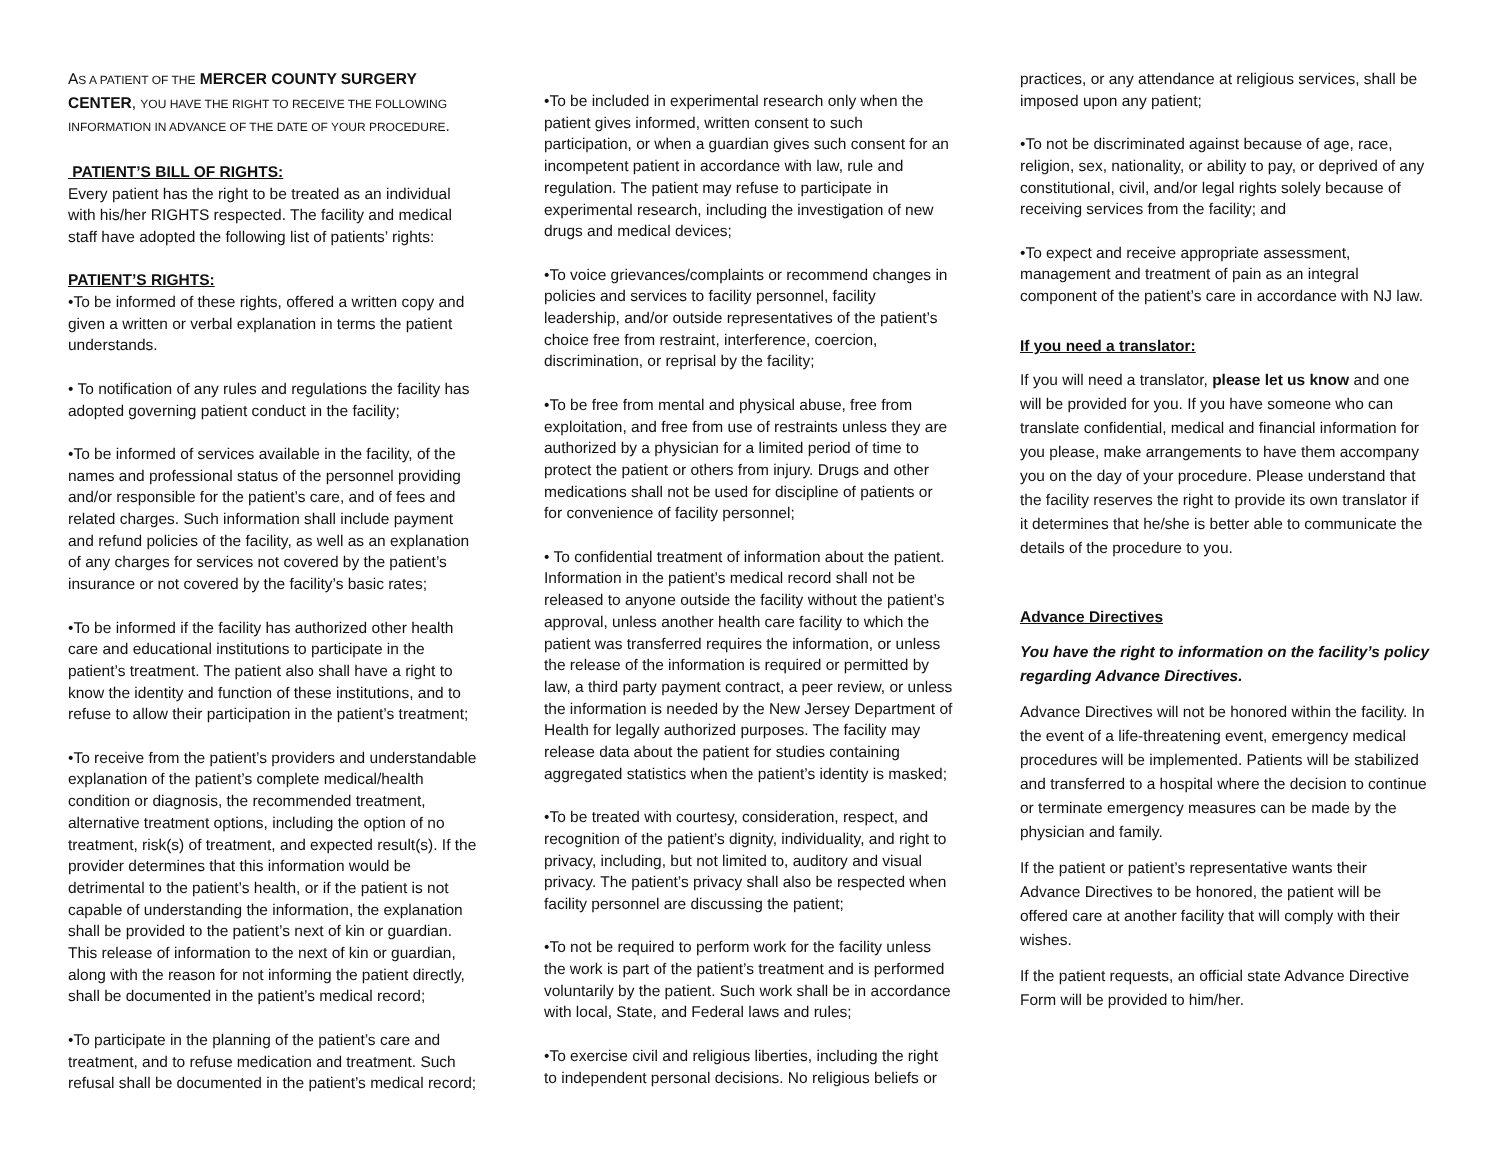AS A PATIENT OF THE MERCER COUNTY SURGERY CENTER, YOU HAVE THE RIGHT TO RECEIVE THE FOLLOWING INFORMATION IN ADVANCE OF THE DATE OF YOUR PROCEDURE.
PATIENT’S BILL OF RIGHTS:
Every patient has the right to be treated as an individual with his/her RIGHTS respected. The facility and medical staff have adopted the following list of patients’ rights:
PATIENT’S RIGHTS:
•To be informed of these rights, offered a written copy and given a written or verbal explanation in terms the patient understands.
• To notification of any rules and regulations the facility has adopted governing patient conduct in the facility;
•To be informed of services available in the facility, of the names and professional status of the personnel providing and/or responsible for the patient’s care, and of fees and related charges. Such information shall include payment and refund policies of the facility, as well as an explanation of any charges for services not covered by the patient’s insurance or not covered by the facility’s basic rates;
•To be informed if the facility has authorized other health care and educational institutions to participate in the patient’s treatment. The patient also shall have a right to know the identity and function of these institutions, and to refuse to allow their participation in the patient’s treatment;
•To receive from the patient’s providers and understandable explanation of the patient’s complete medical/health condition or diagnosis, the recommended treatment, alternative treatment options, including the option of no treatment, risk(s) of treatment, and expected result(s). If the provider determines that this information would be detrimental to the patient’s health, or if the patient is not capable of understanding the information, the explanation shall be provided to the patient’s next of kin or guardian. This release of information to the next of kin or guardian, along with the reason for not informing the patient directly, shall be documented in the patient’s medical record;
•To participate in the planning of the patient’s care and treatment, and to refuse medication and treatment. Such refusal shall be documented in the patient’s medical record;
•To be included in experimental research only when the patient gives informed, written consent to such participation, or when a guardian gives such consent for an incompetent patient in accordance with law, rule and regulation. The patient may refuse to participate in experimental research, including the investigation of new drugs and medical devices;
•To voice grievances/complaints or recommend changes in policies and services to facility personnel, facility leadership, and/or outside representatives of the patient’s choice free from restraint, interference, coercion, discrimination, or reprisal by the facility;
•To be free from mental and physical abuse, free from exploitation, and free from use of restraints unless they are authorized by a physician for a limited period of time to protect the patient or others from injury. Drugs and other medications shall not be used for discipline of patients or for convenience of facility personnel;
• To confidential treatment of information about the patient. Information in the patient’s medical record shall not be released to anyone outside the facility without the patient’s approval, unless another health care facility to which the patient was transferred requires the information, or unless the release of the information is required or permitted by law, a third party payment contract, a peer review, or unless the information is needed by the New Jersey Department of Health for legally authorized purposes. The facility may release data about the patient for studies containing aggregated statistics when the patient’s identity is masked;
•To be treated with courtesy, consideration, respect, and recognition of the patient’s dignity, individuality, and right to privacy, including, but not limited to, auditory and visual privacy. The patient’s privacy shall also be respected when facility personnel are discussing the patient;
•To not be required to perform work for the facility unless the work is part of the patient’s treatment and is performed voluntarily by the patient. Such work shall be in accordance with local, State, and Federal laws and rules;
•To exercise civil and religious liberties, including the right to independent personal decisions. No religious beliefs or
practices, or any attendance at religious services, shall be imposed upon any patient;
•To not be discriminated against because of age, race, religion, sex, nationality, or ability to pay, or deprived of any constitutional, civil, and/or legal rights solely because of receiving services from the facility; and
•To expect and receive appropriate assessment, management and treatment of pain as an integral component of the patient’s care in accordance with NJ law.
If you need a translator:
If you will need a translator, please let us know and one will be provided for you. If you have someone who can translate confidential, medical and financial information for you please, make arrangements to have them accompany you on the day of your procedure. Please understand that the facility reserves the right to provide its own translator if it determines that he/she is better able to communicate the details of the procedure to you.
Advance Directives
You have the right to information on the facility’s policy regarding Advance Directives.
Advance Directives will not be honored within the facility. In the event of a life-threatening event, emergency medical procedures will be implemented. Patients will be stabilized and transferred to a hospital where the decision to continue or terminate emergency measures can be made by the physician and family.
If the patient or patient’s representative wants their Advance Directives to be honored, the patient will be offered care at another facility that will comply with their wishes.
If the patient requests, an official state Advance Directive Form will be provided to him/her.